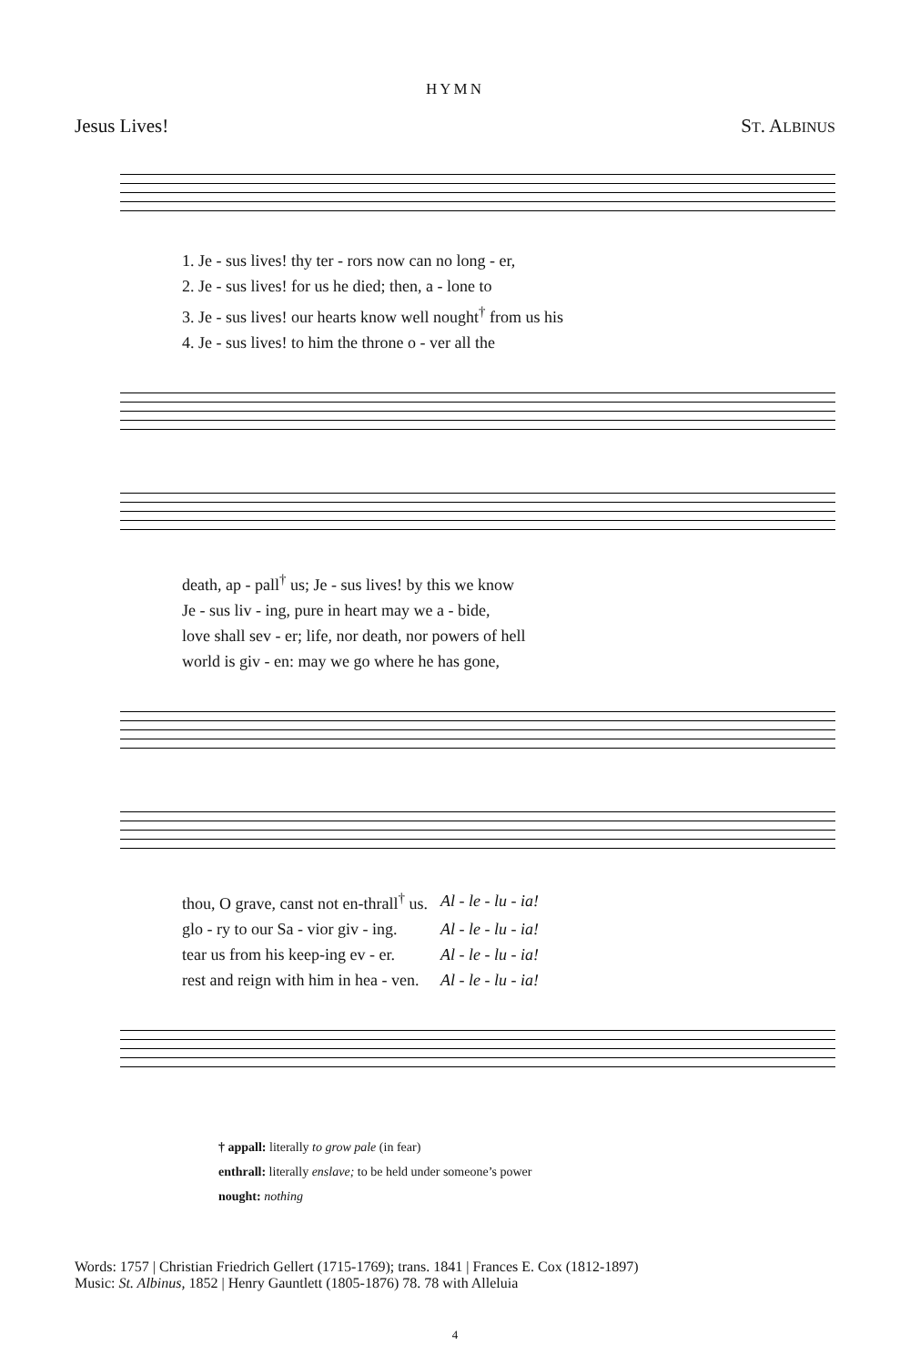HYMN
Jesus Lives! ST. ALBINUS
| 1. Je - sus lives! thy ter - rors now can no long - er, |
| 2. Je - sus lives! for us he died; then, a - lone to |
| 3. Je - sus lives! our hearts know well nought<sup>†</sup> from us his |
| 4. Je - sus lives! to him the throne o - ver all the |
| death, ap - pall<sup>†</sup> us; Je - sus lives! by this we know |
| Je - sus liv - ing, pure in heart may we a - bide, |
| love shall sev - er; life, nor death, nor powers of hell |
| world is giv - en: may we go where he has gone, |
| thou, O grave, canst not en-thrall<sup>†</sup> us. | Al - le - lu - ia! |
| glo - ry to our Sa - vior giv - ing. | Al - le - lu - ia! |
| tear us from his keep-ing ev - er. | Al - le - lu - ia! |
| rest and reign with him in hea - ven. | Al - le - lu - ia! |
† appall: literally to grow pale (in fear)
enthrall: literally enslave; to be held under someone’s power
nought: nothing
Words: 1757 | Christian Friedrich Gellert (1715-1769); trans. 1841 | Frances E. Cox (1812-1897)
Music: St. Albinus, 1852 | Henry Gauntlett (1805-1876) 78. 78 with Alleluia
4